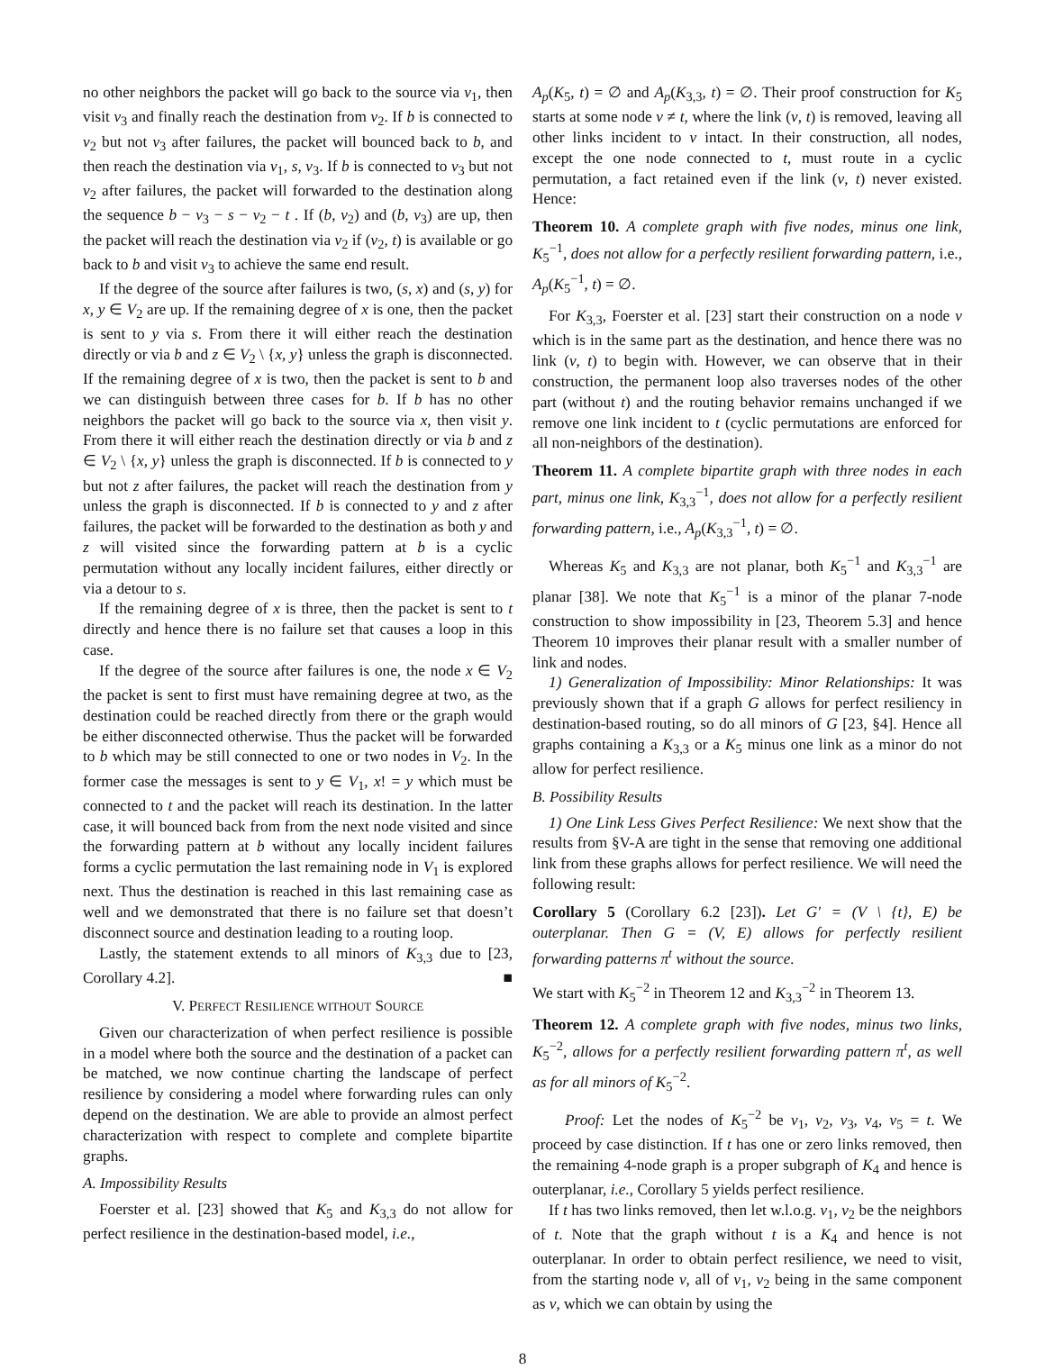no other neighbors the packet will go back to the source via v<sub>1</sub>, then visit v<sub>3</sub> and finally reach the destination from v<sub>2</sub>. If b is connected to v<sub>2</sub> but not v<sub>3</sub> after failures, the packet will bounced back to b, and then reach the destination via v<sub>1</sub>, s, v<sub>3</sub>. If b is connected to v<sub>3</sub> but not v<sub>2</sub> after failures, the packet will forwarded to the destination along the sequence b − v<sub>3</sub> − s − v<sub>2</sub> − t . If (b, v<sub>2</sub>) and (b, v<sub>3</sub>) are up, then the packet will reach the destination via v<sub>2</sub> if (v<sub>2</sub>, t) is available or go back to b and visit v<sub>3</sub> to achieve the same end result.
If the degree of the source after failures is two, (s, x) and (s, y) for x, y ∈ V<sub>2</sub> are up. If the remaining degree of x is one, then the packet is sent to y via s. From there it will either reach the destination directly or via b and z ∈ V<sub>2</sub> \ {x, y} unless the graph is disconnected. If the remaining degree of x is two, then the packet is sent to b and we can distinguish between three cases for b. If b has no other neighbors the packet will go back to the source via x, then visit y. From there it will either reach the destination directly or via b and z ∈ V<sub>2</sub> \ {x, y} unless the graph is disconnected. If b is connected to y but not z after failures, the packet will reach the destination from y unless the graph is disconnected. If b is connected to y and z after failures, the packet will be forwarded to the destination as both y and z will visited since the forwarding pattern at b is a cyclic permutation without any locally incident failures, either directly or via a detour to s.
If the remaining degree of x is three, then the packet is sent to t directly and hence there is no failure set that causes a loop in this case.
If the degree of the source after failures is one, the node x ∈ V<sub>2</sub> the packet is sent to first must have remaining degree at two, as the destination could be reached directly from there or the graph would be either disconnected otherwise. Thus the packet will be forwarded to b which may be still connected to one or two nodes in V<sub>2</sub>. In the former case the messages is sent to y ∈ V<sub>1</sub>, x! = y which must be connected to t and the packet will reach its destination. In the latter case, it will bounced back from from the next node visited and since the forwarding pattern at b without any locally incident failures forms a cyclic permutation the last remaining node in V<sub>1</sub> is explored next. Thus the destination is reached in this last remaining case as well and we demonstrated that there is no failure set that doesn’t disconnect source and destination leading to a routing loop.
Lastly, the statement extends to all minors of K<sub>3,3</sub> due to [23, Corollary 4.2]. ■
V. PERFECT RESILIENCE WITHOUT SOURCE
Given our characterization of when perfect resilience is possible in a model where both the source and the destination of a packet can be matched, we now continue charting the landscape of perfect resilience by considering a model where forwarding rules can only depend on the destination. We are able to provide an almost perfect characterization with respect to complete and complete bipartite graphs.
A. Impossibility Results
Foerster et al. [23] showed that K<sub>5</sub> and K<sub>3,3</sub> do not allow for perfect resilience in the destination-based model, i.e.,
A<sub>p</sub>(K<sub>5</sub>, t) = ∅ and A<sub>p</sub>(K<sub>3,3</sub>, t) = ∅. Their proof construction for K<sub>5</sub> starts at some node v ≠ t, where the link (v, t) is removed, leaving all other links incident to v intact. In their construction, all nodes, except the one node connected to t, must route in a cyclic permutation, a fact retained even if the link (v, t) never existed. Hence:
Theorem 10. A complete graph with five nodes, minus one link, K<sub>5</sub><sup>−1</sup>, does not allow for a perfectly resilient forwarding pattern, i.e., A<sub>p</sub>(K<sub>5</sub><sup>−1</sup>, t) = ∅.
For K<sub>3,3</sub>, Foerster et al. [23] start their construction on a node v which is in the same part as the destination, and hence there was no link (v, t) to begin with. However, we can observe that in their construction, the permanent loop also traverses nodes of the other part (without t) and the routing behavior remains unchanged if we remove one link incident to t (cyclic permutations are enforced for all non-neighbors of the destination).
Theorem 11. A complete bipartite graph with three nodes in each part, minus one link, K<sub>3,3</sub><sup>−1</sup>, does not allow for a perfectly resilient forwarding pattern, i.e., A<sub>p</sub>(K<sub>3,3</sub><sup>−1</sup>, t) = ∅.
Whereas K<sub>5</sub> and K<sub>3,3</sub> are not planar, both K<sub>5</sub><sup>−1</sup> and K<sub>3,3</sub><sup>−1</sup> are planar [38]. We note that K<sub>5</sub><sup>−1</sup> is a minor of the planar 7-node construction to show impossibility in [23, Theorem 5.3] and hence Theorem 10 improves their planar result with a smaller number of link and nodes.
1) Generalization of Impossibility: Minor Relationships: It was previously shown that if a graph G allows for perfect resiliency in destination-based routing, so do all minors of G [23, §4]. Hence all graphs containing a K<sub>3,3</sub> or a K<sub>5</sub> minus one link as a minor do not allow for perfect resilience.
B. Possibility Results
1) One Link Less Gives Perfect Resilience: We next show that the results from §V-A are tight in the sense that removing one additional link from these graphs allows for perfect resilience. We will need the following result:
Corollary 5 (Corollary 6.2 [23]). Let G′ = (V \ {t}, E) be outerplanar. Then G = (V, E) allows for perfectly resilient forwarding patterns π<sup>t</sup> without the source.
We start with K<sub>5</sub><sup>−2</sup> in Theorem 12 and K<sub>3,3</sub><sup>−2</sup> in Theorem 13.
Theorem 12. A complete graph with five nodes, minus two links, K<sub>5</sub><sup>−2</sup>, allows for a perfectly resilient forwarding pattern π<sup>t</sup>, as well as for all minors of K<sub>5</sub><sup>−2</sup>.
Proof: Let the nodes of K<sub>5</sub><sup>−2</sup> be v<sub>1</sub>, v<sub>2</sub>, v<sub>3</sub>, v<sub>4</sub>, v<sub>5</sub> = t. We proceed by case distinction. If t has one or zero links removed, then the remaining 4-node graph is a proper subgraph of K<sub>4</sub> and hence is outerplanar, i.e., Corollary 5 yields perfect resilience.
If t has two links removed, then let w.l.o.g. v<sub>1</sub>, v<sub>2</sub> be the neighbors of t. Note that the graph without t is a K<sub>4</sub> and hence is not outerplanar. In order to obtain perfect resilience, we need to visit, from the starting node v, all of v<sub>1</sub>, v<sub>2</sub> being in the same component as v, which we can obtain by using the
8